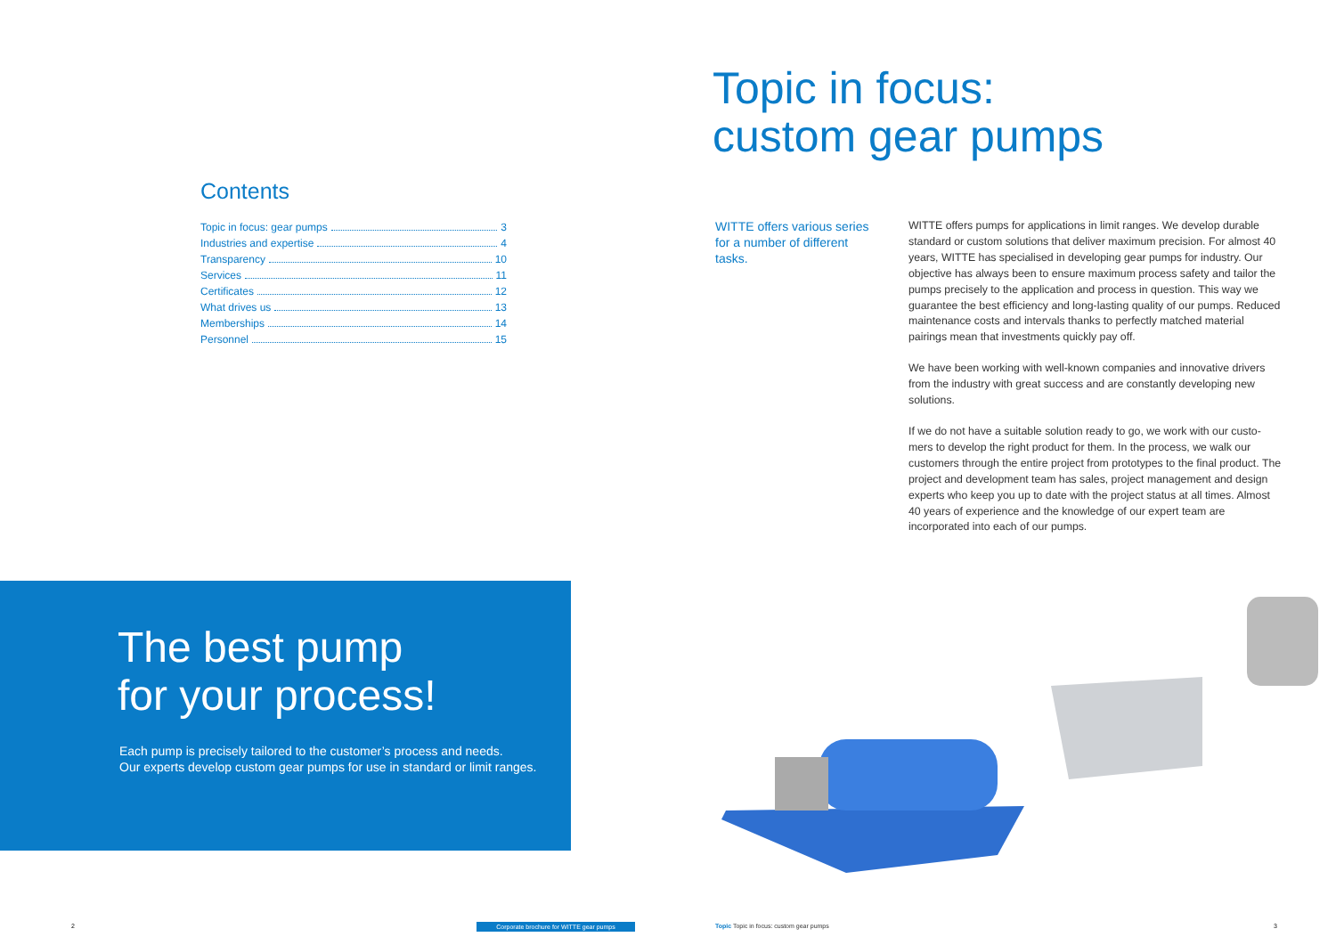Contents
Topic in focus: gear pumps 3
Industries and expertise 4
Transparency 10
Services 11
Certificates 12
What drives us 13
Memberships 14
Personnel 15
The best pump
for your process!
Each pump is precisely tailored to the customer’s process and needs.
Our experts develop custom gear pumps for use in standard or limit ranges.
2 Corporate brochure for WITTE gear pumps
Topic in focus:
custom gear pumps
WITTE offers various series for a number of different tasks.
WITTE offers pumps for applications in limit ranges. We develop durable standard or custom solutions that deliver maximum precision. For almost 40 years, WITTE has specialised in developing gear pumps for industry. Our objective has always been to ensure maximum process safety and tailor the pumps precisely to the application and process in question. This way we guarantee the best efficiency and long-lasting quality of our pumps. Reduced maintenance costs and intervals thanks to perfectly matched material pairings mean that investments quickly pay off.
We have been working with well-known companies and innovative drivers from the industry with great success and are constantly developing new solutions.
If we do not have a suitable solution ready to go, we work with our custo-mers to develop the right product for them. In the process, we walk our customers through the entire project from prototypes to the final product. The project and development team has sales, project management and design experts who keep you up to date with the project status at all times. Almost 40 years of experience and the knowledge of our expert team are incorporated into each of our pumps.
Topic Topic in focus: custom gear pumps
3